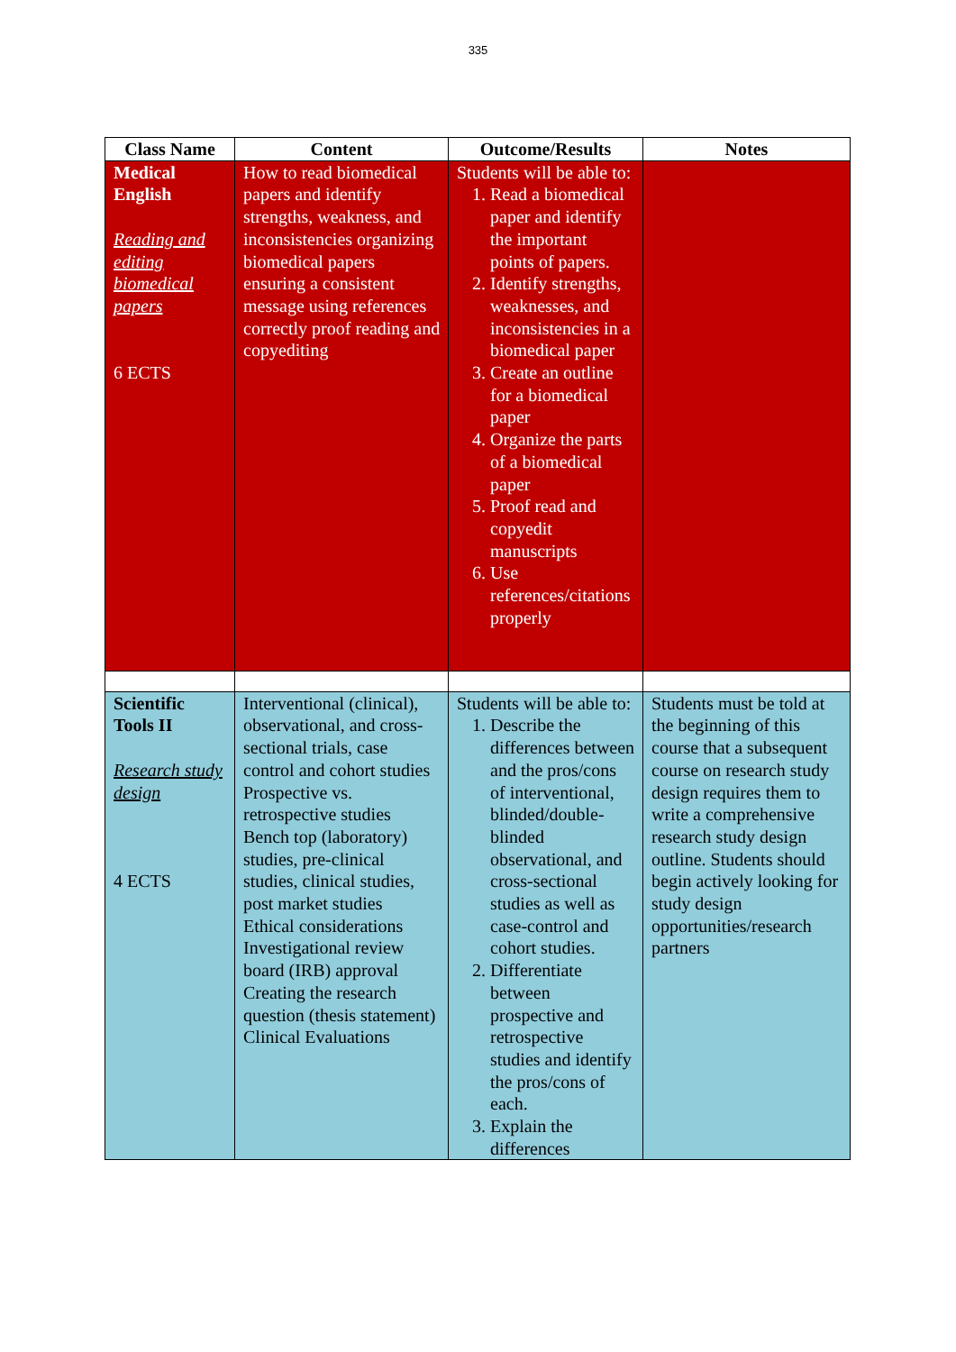335
| Class Name | Content | Outcome/Results | Notes |
| --- | --- | --- | --- |
| Medical English Reading and editing biomedical papers 6 ECTS | How to read biomedical papers and identify strengths, weakness, and inconsistencies organizing biomedical papers ensuring a consistent message using references correctly proof reading and copyediting | Students will be able to: 1. Read a biomedical paper and identify the important points of papers. 2. Identify strengths, weaknesses, and inconsistencies in a biomedical paper 3. Create an outline for a biomedical paper 4. Organize the parts of a biomedical paper 5. Proof read and copyedit manuscripts 6. Use references/citations properly | |
| Scientific Tools II Research study design 4 ECTS | Interventional (clinical), observational, and cross-sectional trials, case control and cohort studies Prospective vs. retrospective studies Bench top (laboratory) studies, pre-clinical studies, clinical studies, post market studies Ethical considerations Investigational review board (IRB) approval Creating the research question (thesis statement) Clinical Evaluations | Students will be able to: 1. Describe the differences between and the pros/cons of interventional, blinded/double-blinded observational, and cross-sectional studies as well as case-control and cohort studies. 2. Differentiate between prospective and retrospective studies and identify the pros/cons of each. 3. Explain the differences | Students must be told at the beginning of this course that a subsequent course on research study design requires them to write a comprehensive research study design outline. Students should begin actively looking for study design opportunities/research partners |